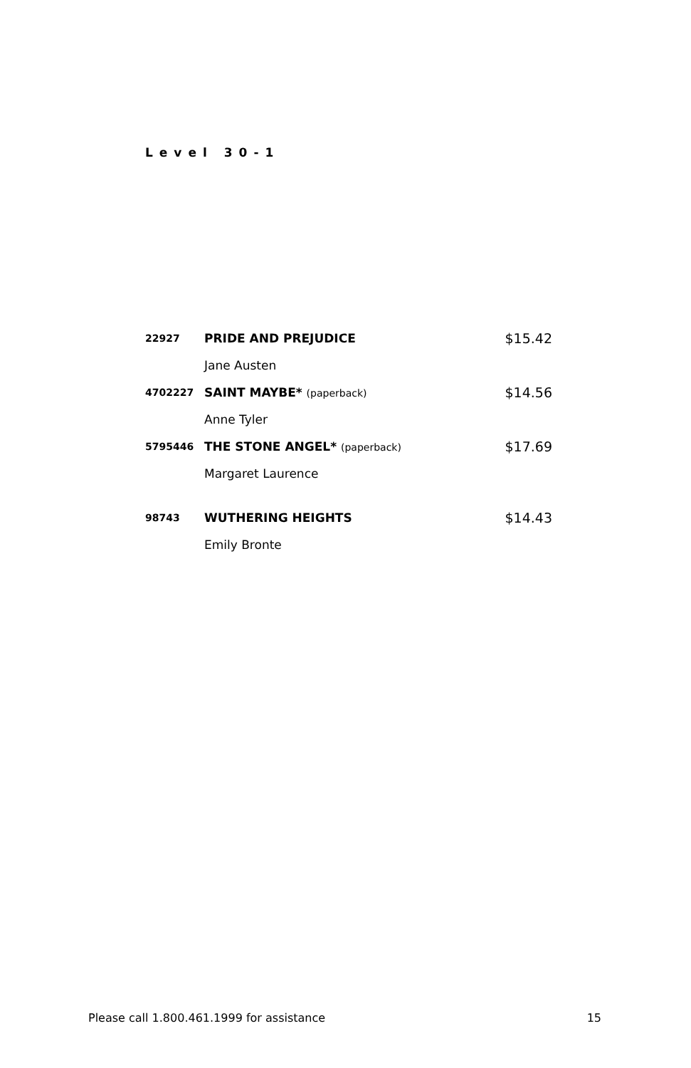Level 30-1
| 22927 | PRIDE AND PREJUDICE | $15.42 |
| | Jane Austen | |
| 4702227 | SAINT MAYBE* (paperback) | $14.56 |
| | Anne Tyler | |
| 5795446 | THE STONE ANGEL* (paperback) | $17.69 |
| | Margaret Laurence | |
| 98743 | WUTHERING HEIGHTS | $14.43 |
| | Emily Bronte | |
Please call 1.800.461.1999 for assistance 15